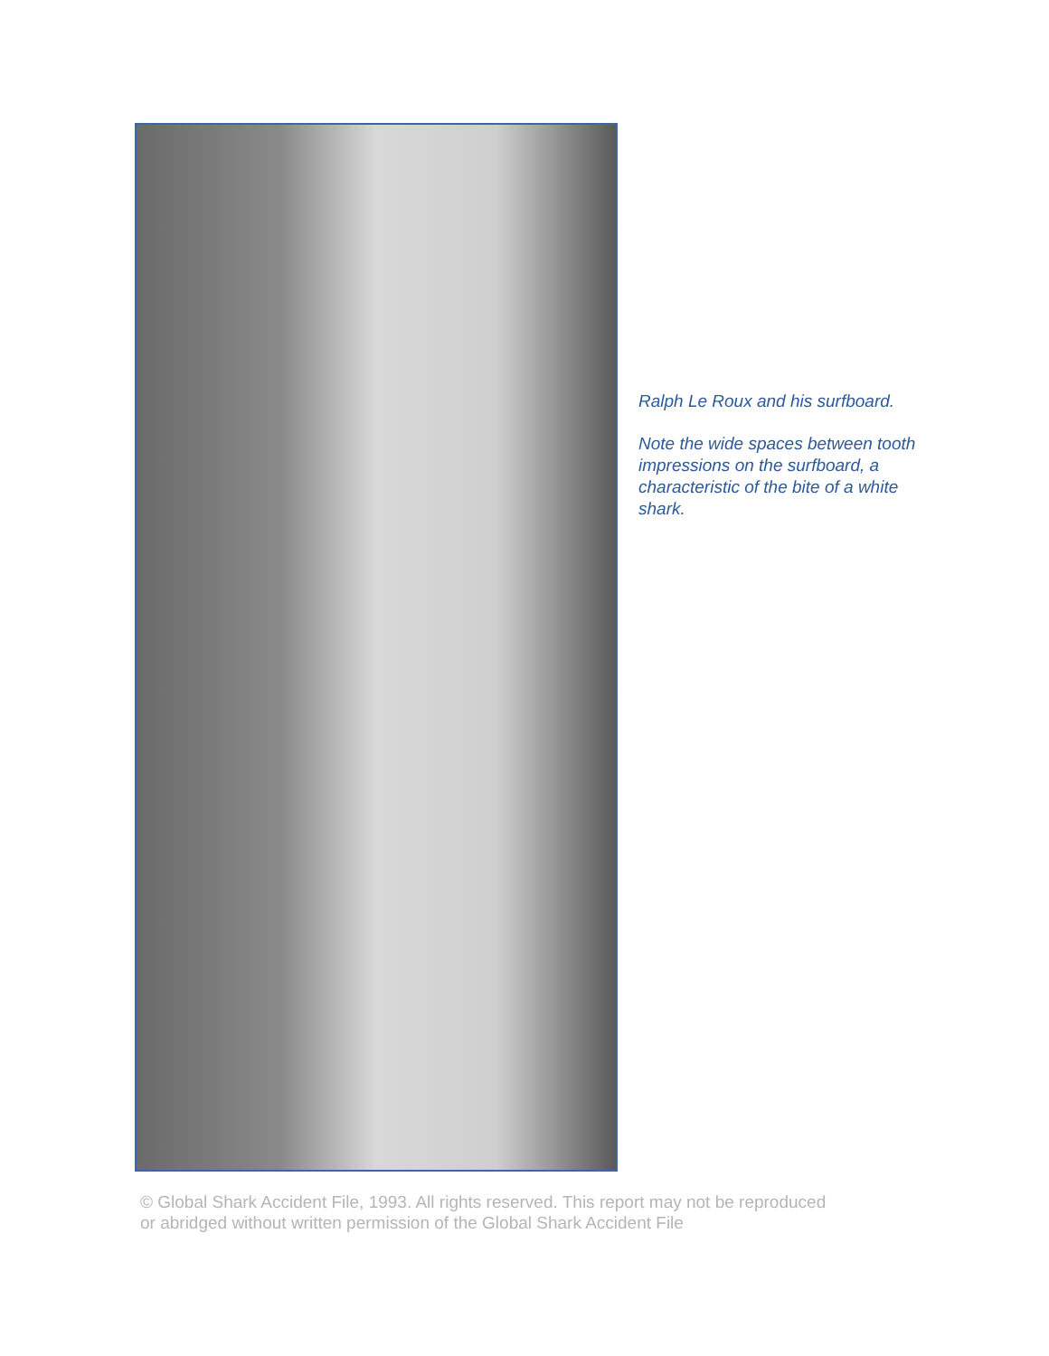Ralph Le Roux and his surfboard.
Note the wide spaces between tooth impressions on the surfboard, a characteristic of the bite of a white shark.
© Global Shark Accident File, 1993. All rights reserved. This report may not be reproduced
or abridged without written permission of the Global Shark Accident File